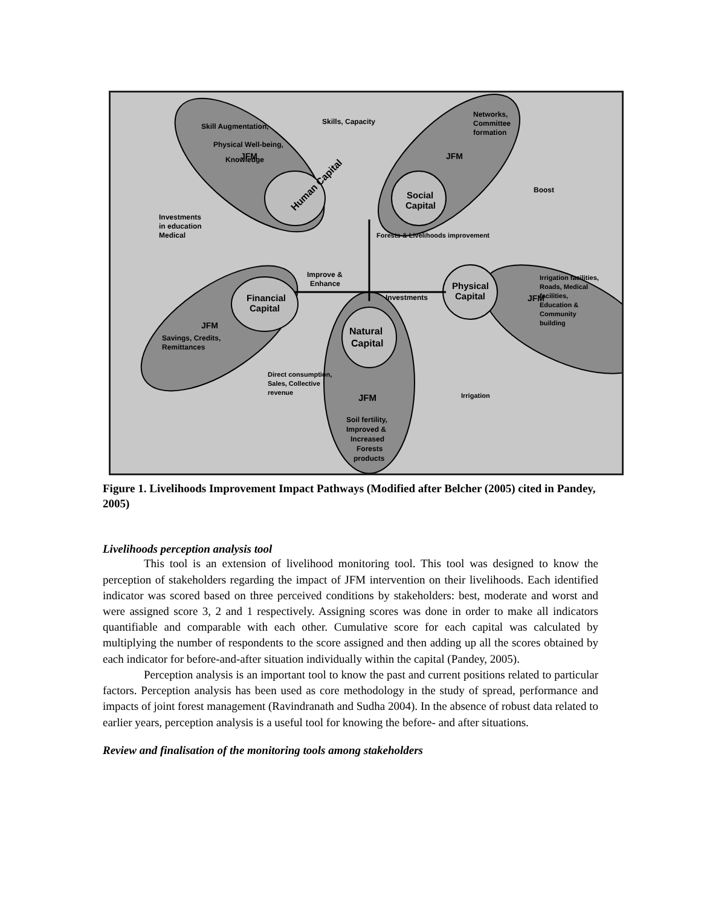Human Capital
Skill Augmentation,
Physical Well-being,
Knowledge
JFM
Social
Capital
Networks,
Committee
formation
JFM
Skills, Capacity
Boost
Investments
in education
Medical
Financial
Capital
JFM
Savings, Credits,
Remittances
Physical
Capital
JFM
Irrigation facilities,
Roads, Medical
facilities,
Education &
Community
building
Natural
Capital
JFM
Soil fertility,
Improved &
Increased
Forests
products
Improve &
Enhance
Investments
Forests & Livelihoods improvement
Direct consumption,
Sales, Collective
revenue
Irrigation
Figure 1. Livelihoods Improvement Impact Pathways (Modified after Belcher (2005) cited in Pandey, 2005)
Livelihoods perception analysis tool
This tool is an extension of livelihood monitoring tool. This tool was designed to know the perception of stakeholders regarding the impact of JFM intervention on their livelihoods. Each identified indicator was scored based on three perceived conditions by stakeholders: best, moderate and worst and were assigned score 3, 2 and 1 respectively. Assigning scores was done in order to make all indicators quantifiable and comparable with each other. Cumulative score for each capital was calculated by multiplying the number of respondents to the score assigned and then adding up all the scores obtained by each indicator for before-and-after situation individually within the capital (Pandey, 2005).
Perception analysis is an important tool to know the past and current positions related to particular factors. Perception analysis has been used as core methodology in the study of spread, performance and impacts of joint forest management (Ravindranath and Sudha 2004). In the absence of robust data related to earlier years, perception analysis is a useful tool for knowing the before- and after situations.
Review and finalisation of the monitoring tools among stakeholders